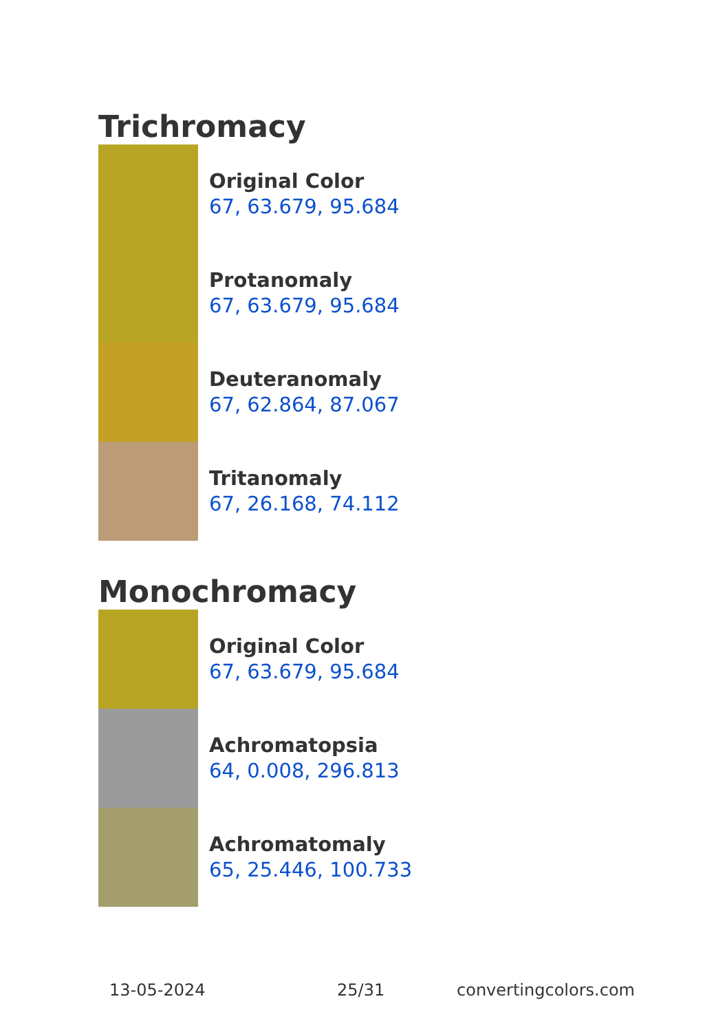Trichromacy
Original Color
67, 63.679, 95.684
Protanomaly
67, 63.679, 95.684
Deuteranomaly
67, 62.864, 87.067
Tritanomaly
67, 26.168, 74.112
Monochromacy
Original Color
67, 63.679, 95.684
Achromatopsia
64, 0.008, 296.813
Achromatomaly
65, 25.446, 100.733
13-05-2024 25/31 convertingcolors.com